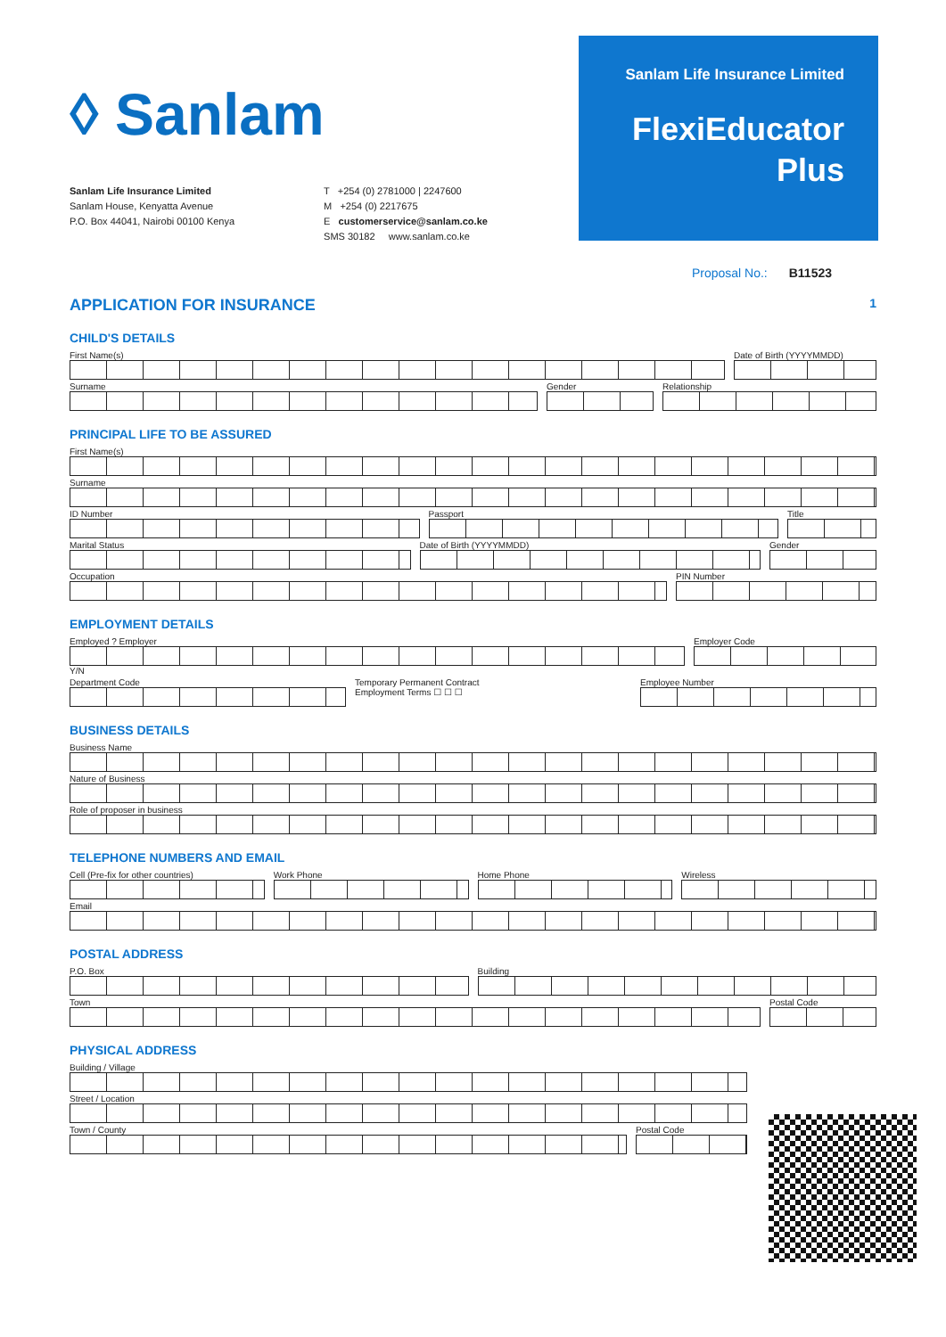◊ Sanlam
Sanlam Life Insurance Limited
Sanlam House, Kenyatta Avenue
P.O. Box 44041, Nairobi 00100 Kenya
T +254 (0) 2781000 | 2247600
M +254 (0) 2217675
E customerservice@sanlam.co.ke
SMS 30182 www.sanlam.co.ke
Sanlam Life Insurance Limited
FlexiEducator
Plus
Proposal No.: B11523
APPLICATION FOR INSURANCE 1
CHILD'S DETAILS
First Name(s) Date of Birth (YYYYMMDD)
Surname Gender Relationship
PRINCIPAL LIFE TO BE ASSURED
First Name(s)
Surname
ID Number Passport Title
Marital Status Date of Birth (YYYYMMDD) Gender
Occupation PIN Number
EMPLOYMENT DETAILS
Employed ? Employer
Y/N
Employer Code
Department Code Temporary Permanent Contract
Employment Terms ☐ ☐ ☐
Employee Number
BUSINESS DETAILS
Business Name
Nature of Business
Role of proposer in business
TELEPHONE NUMBERS AND EMAIL
Cell (Pre-fix for other countries)
Work Phone Home Phone Wireless
Email
POSTAL ADDRESS
P.O. Box Building
Town Postal Code
PHYSICAL ADDRESS
Building / Village
Street / Location
Town / County Postal Code